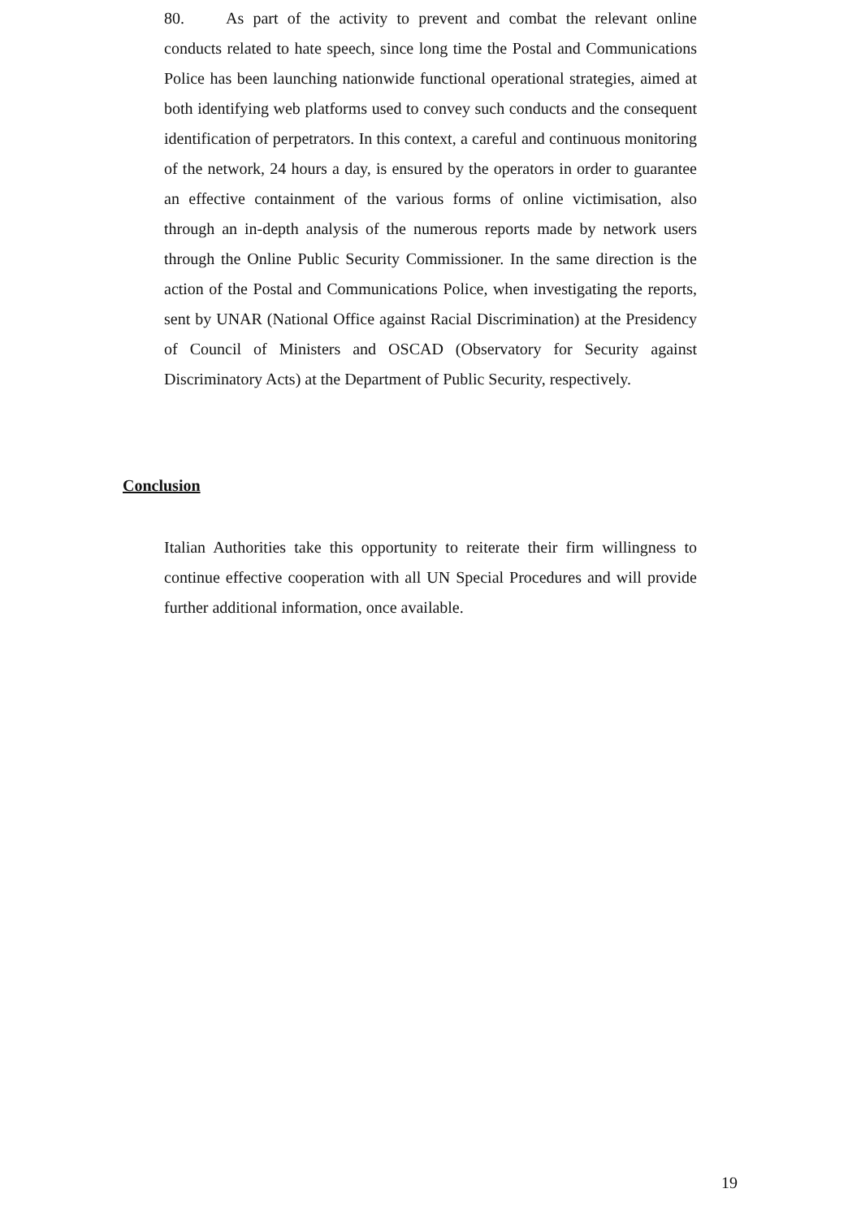80. As part of the activity to prevent and combat the relevant online conducts related to hate speech, since long time the Postal and Communications Police has been launching nationwide functional operational strategies, aimed at both identifying web platforms used to convey such conducts and the consequent identification of perpetrators. In this context, a careful and continuous monitoring of the network, 24 hours a day, is ensured by the operators in order to guarantee an effective containment of the various forms of online victimisation, also through an in-depth analysis of the numerous reports made by network users through the Online Public Security Commissioner. In the same direction is the action of the Postal and Communications Police, when investigating the reports, sent by UNAR (National Office against Racial Discrimination) at the Presidency of Council of Ministers and OSCAD (Observatory for Security against Discriminatory Acts) at the Department of Public Security, respectively.
Conclusion
Italian Authorities take this opportunity to reiterate their firm willingness to continue effective cooperation with all UN Special Procedures and will provide further additional information, once available.
19